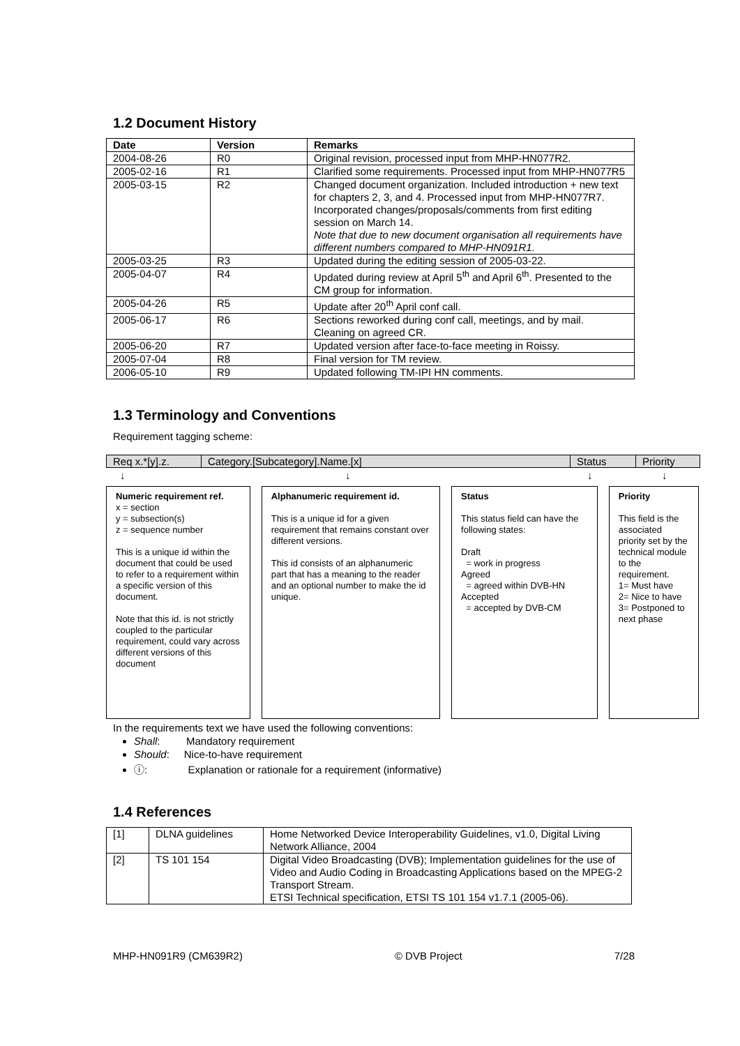1.2 Document History
| Date | Version | Remarks |
| --- | --- | --- |
| 2004-08-26 | R0 | Original revision, processed input from MHP-HN077R2. |
| 2005-02-16 | R1 | Clarified some requirements. Processed input from MHP-HN077R5 |
| 2005-03-15 | R2 | Changed document organization. Included introduction + new text for chapters 2, 3, and 4. Processed input from MHP-HN077R7. Incorporated changes/proposals/comments from first editing session on March 14. Note that due to new document organisation all requirements have different numbers compared to MHP-HN091R1. |
| 2005-03-25 | R3 | Updated during the editing session of 2005-03-22. |
| 2005-04-07 | R4 | Updated during review at April 5<sup>th</sup> and April 6<sup>th</sup>. Presented to the CM group for information. |
| 2005-04-26 | R5 | Update after 20<sup>th</sup> April conf call. |
| 2005-06-17 | R6 | Sections reworked during conf call, meetings, and by mail. Cleaning on agreed CR. |
| 2005-06-20 | R7 | Updated version after face-to-face meeting in Roissy. |
| 2005-07-04 | R8 | Final version for TM review. |
| 2006-05-10 | R9 | Updated following TM-IPI HN comments. |
1.3 Terminology and Conventions
Requirement tagging scheme:
Req x.*[y].z. Category.[Subcategory].Name.[x] Status Priority
↓ ↓ ↓ ↓
Numeric requirement ref.
x = section
y = subsection(s)
z = sequence number
This is a unique id within the document that could be used to refer to a requirement within a specific version of this document.
Note that this id. is not strictly coupled to the particular requirement, could vary across different versions of this document
Alphanumeric requirement id.
This is a unique id for a given requirement that remains constant over different versions.
This id consists of an alphanumeric part that has a meaning to the reader and an optional number to make the id unique.
Status
This status field can have the following states:
Draft
= work in progress
Agreed
= agreed within DVB-HN
Accepted
= accepted by DVB-CM
Priority
This field is the associated priority set by the technical module to the requirement.
1= Must have
2= Nice to have
3= Postponed to next phase
In the requirements text we have used the following conventions:
Shall: Mandatory requirement
Should: Nice-to-have requirement
ⓘ: Explanation or rationale for a requirement (informative)
1.4 References
| [1] | DLNA guidelines | Home Networked Device Interoperability Guidelines, v1.0, Digital Living Network Alliance, 2004 |
| [2] | TS 101 154 | Digital Video Broadcasting (DVB); Implementation guidelines for the use of Video and Audio Coding in Broadcasting Applications based on the MPEG-2 Transport Stream. ETSI Technical specification, ETSI TS 101 154 v1.7.1 (2005-06). |
MHP-HN091R9 (CM639R2) © DVB Project 7/28